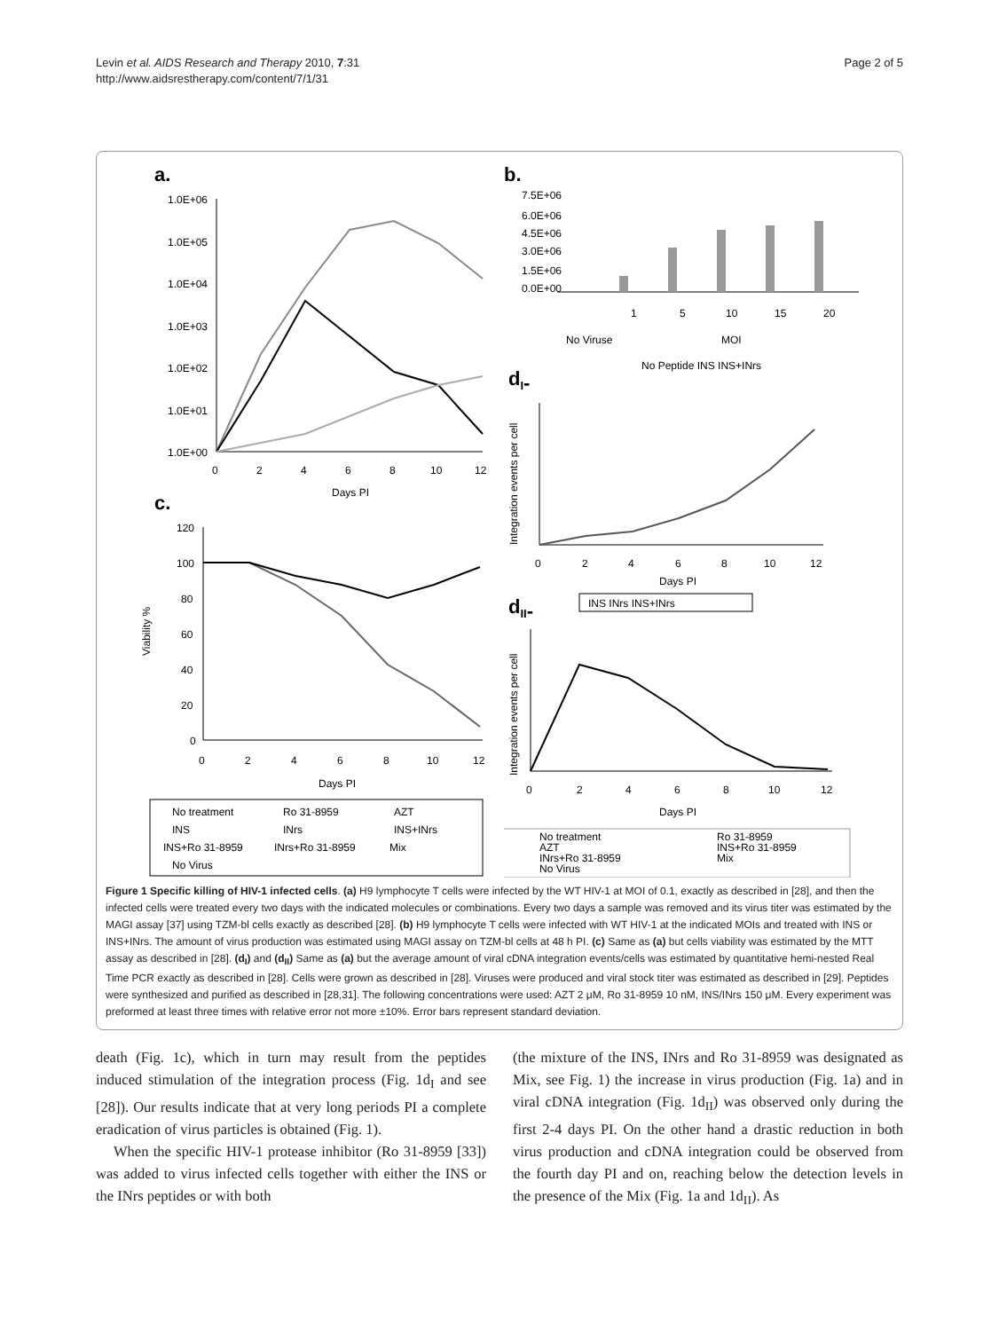Levin et al. AIDS Research and Therapy 2010, 7:31
http://www.aidsrestherapy.com/content/7/1/31
Page 2 of 5
a.
1.0E+06
1.0E+05
1.0E+04
1.0E+03
1.0E+02
1.0E+01
1.0E+00
0
2
4
6
8
10
12
Days PI
c.
120
100
80
60
40
20
0
0
2
4
6
8
10
12
Days PI
Viability %
No treatment
Ro 31-8959
AZT
INS
INrs
INS+INrs
INS+Ro 31-8959
INrs+Ro 31-8959
Mix
No Virus
b.
7.5E+06
6.0E+06
4.5E+06
3.0E+06
1.5E+06
0.0E+00
1
5
10
15
20
No Viruse
MOI
No Peptide INS INS+INrs
dI-
Integration events per cell
0
2
4
6
8
10
12
Days PI
INS INrs INS+INrs
dII-
Integration events per cell
0
2
4
6
8
10
12
Days PI
No treatment
Ro 31-8959
AZT
INS+Ro 31-8959
INrs+Ro 31-8959
Mix
No Virus
Figure 1 Specific killing of HIV-1 infected cells. (a) H9 lymphocyte T cells were infected by the WT HIV-1 at MOI of 0.1, exactly as described in [28], and then the infected cells were treated every two days with the indicated molecules or combinations. Every two days a sample was removed and its virus titer was estimated by the MAGI assay [37] using TZM-bl cells exactly as described [28]. (b) H9 lymphocyte T cells were infected with WT HIV-1 at the indicated MOIs and treated with INS or INS+INrs. The amount of virus production was estimated using MAGI assay on TZM-bl cells at 48 h PI. (c) Same as (a) but cells viability was estimated by the MTT assay as described in [28]. (d<sub>I</sub>) and (d<sub>II</sub>) Same as (a) but the average amount of viral cDNA integration events/cells was estimated by quantitative hemi-nested Real Time PCR exactly as described in [28]. Cells were grown as described in [28]. Viruses were produced and viral stock titer was estimated as described in [29]. Peptides were synthesized and purified as described in [28,31]. The following concentrations were used: AZT 2 μM, Ro 31-8959 10 nM, INS/INrs 150 μM. Every experiment was preformed at least three times with relative error not more ±10%. Error bars represent standard deviation.
death (Fig. 1c), which in turn may result from the peptides induced stimulation of the integration process (Fig. 1d<sub>I</sub> and see [28]). Our results indicate that at very long periods PI a complete eradication of virus particles is obtained (Fig. 1).
When the specific HIV-1 protease inhibitor (Ro 31-8959 [33]) was added to virus infected cells together with either the INS or the INrs peptides or with both
(the mixture of the INS, INrs and Ro 31-8959 was designated as Mix, see Fig. 1) the increase in virus production (Fig. 1a) and in viral cDNA integration (Fig. 1d<sub>II</sub>) was observed only during the first 2-4 days PI. On the other hand a drastic reduction in both virus production and cDNA integration could be observed from the fourth day PI and on, reaching below the detection levels in the presence of the Mix (Fig. 1a and 1d<sub>II</sub>). As